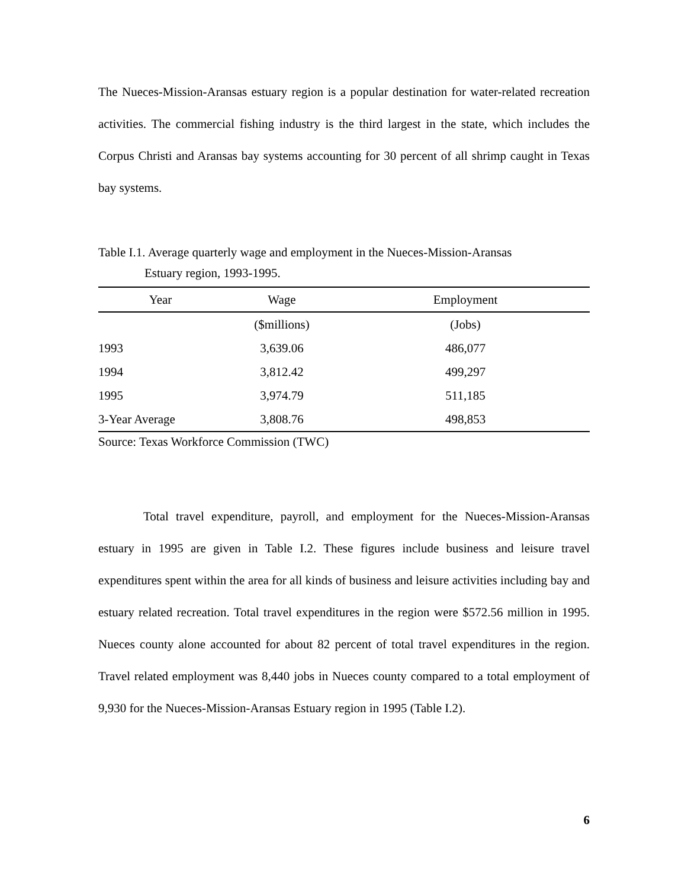The Nueces-Mission-Aransas estuary region is a popular destination for water-related recreation activities. The commercial fishing industry is the third largest in the state, which includes the Corpus Christi and Aransas bay systems accounting for 30 percent of all shrimp caught in Texas bay systems.
Table I.1. Average quarterly wage and employment in the Nueces-Mission-Aransas
Estuary region, 1993-1995.
| Year | Wage | Employment |
| --- | --- | --- |
| | ($millions) | (Jobs) |
| 1993 | 3,639.06 | 486,077 |
| 1994 | 3,812.42 | 499,297 |
| 1995 | 3,974.79 | 511,185 |
| 3-Year Average | 3,808.76 | 498,853 |
Source: Texas Workforce Commission (TWC)
Total travel expenditure, payroll, and employment for the Nueces-Mission-Aransas estuary in 1995 are given in Table I.2. These figures include business and leisure travel expenditures spent within the area for all kinds of business and leisure activities including bay and estuary related recreation. Total travel expenditures in the region were $572.56 million in 1995. Nueces county alone accounted for about 82 percent of total travel expenditures in the region. Travel related employment was 8,440 jobs in Nueces county compared to a total employment of 9,930 for the Nueces-Mission-Aransas Estuary region in 1995 (Table I.2).
6